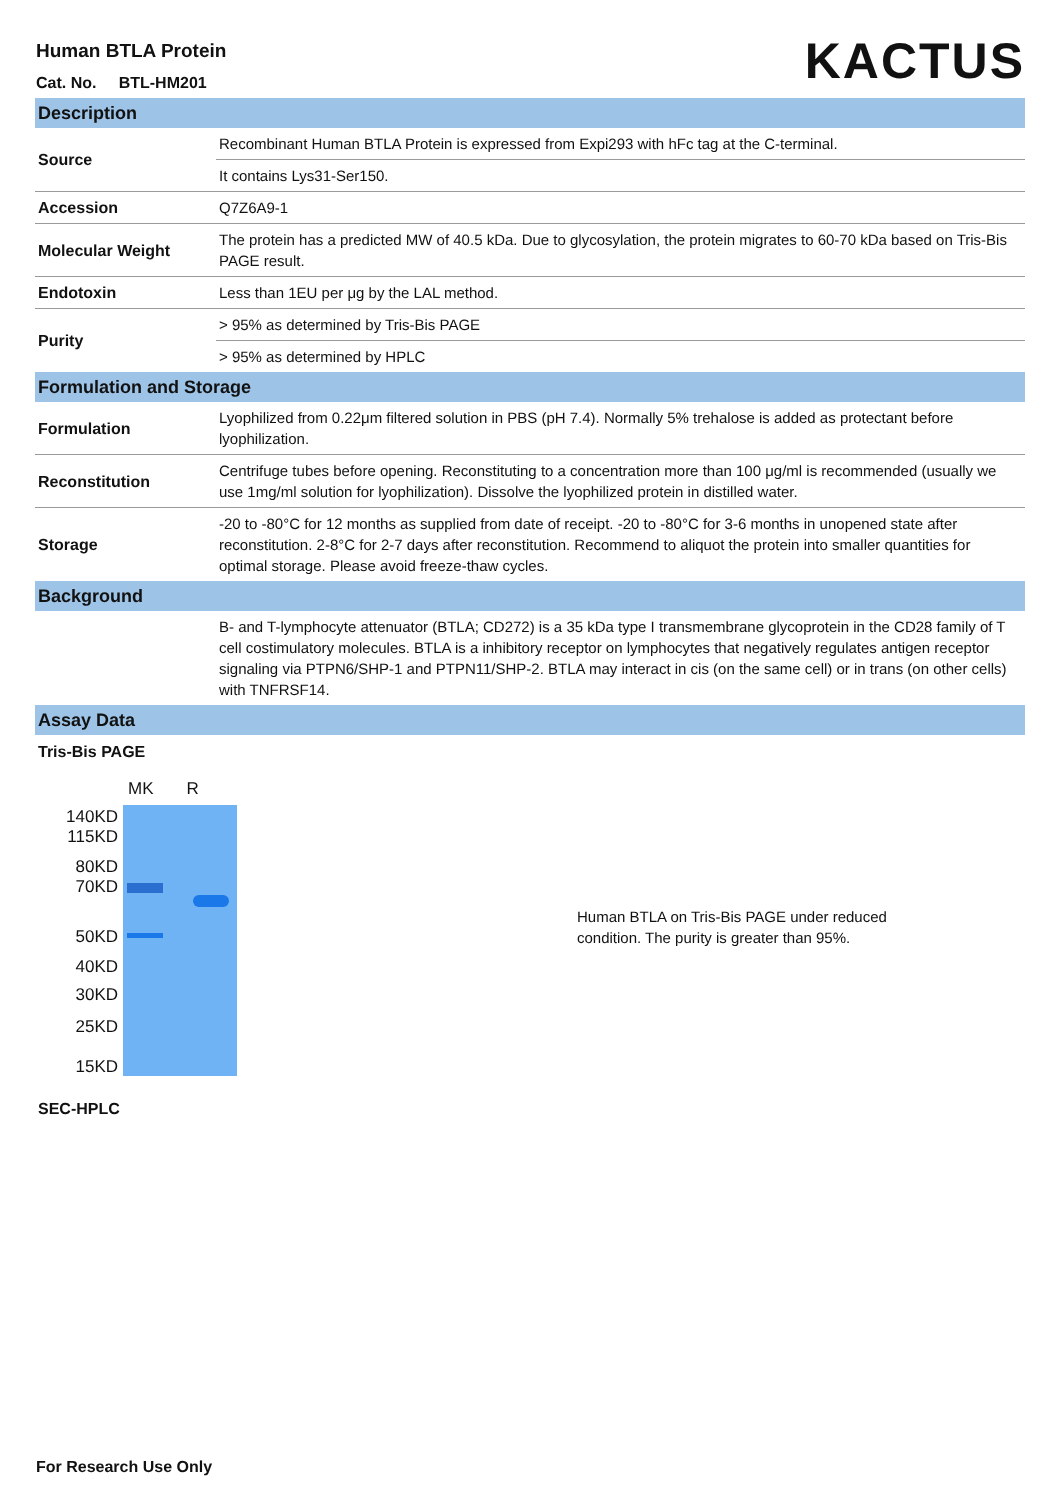Human BTLA Protein
Cat. No. BTL-HM201
KACTUS
| Description | |
| Source | Recombinant Human BTLA Protein is expressed from Expi293 with hFc tag at the C-terminal. |
| | It contains Lys31-Ser150. |
| Accession | Q7Z6A9-1 |
| Molecular Weight | The protein has a predicted MW of 40.5 kDa. Due to glycosylation, the protein migrates to 60-70 kDa based on Tris-Bis PAGE result. |
| Endotoxin | Less than 1EU per μg by the LAL method. |
| Purity | > 95% as determined by Tris-Bis PAGE |
| | > 95% as determined by HPLC |
| Formulation and Storage | |
| Formulation | Lyophilized from 0.22μm filtered solution in PBS (pH 7.4). Normally 5% trehalose is added as protectant before lyophilization. |
| Reconstitution | Centrifuge tubes before opening. Reconstituting to a concentration more than 100 μg/ml is recommended (usually we use 1mg/ml solution for lyophilization). Dissolve the lyophilized protein in distilled water. |
| Storage | -20 to -80°C for 12 months as supplied from date of receipt. -20 to -80°C for 3-6 months in unopened state after reconstitution. 2-8°C for 2-7 days after reconstitution. Recommend to aliquot the protein into smaller quantities for optimal storage. Please avoid freeze-thaw cycles. |
| Background | |
| | B- and T-lymphocyte attenuator (BTLA; CD272) is a 35 kDa type I transmembrane glycoprotein in the CD28 family of T cell costimulatory molecules. BTLA is a inhibitory receptor on lymphocytes that negatively regulates antigen receptor signaling via PTPN6/SHP-1 and PTPN11/SHP-2. BTLA may interact in cis (on the same cell) or in trans (on other cells) with TNFRSF14. |
| Assay Data | |
Tris-Bis PAGE
MK R
140KD
115KD
80KD
70KD
50KD
40KD
30KD
25KD
15KD
Human BTLA on Tris-Bis PAGE under reduced
condition. The purity is greater than 95%.
SEC-HPLC
For Research Use Only